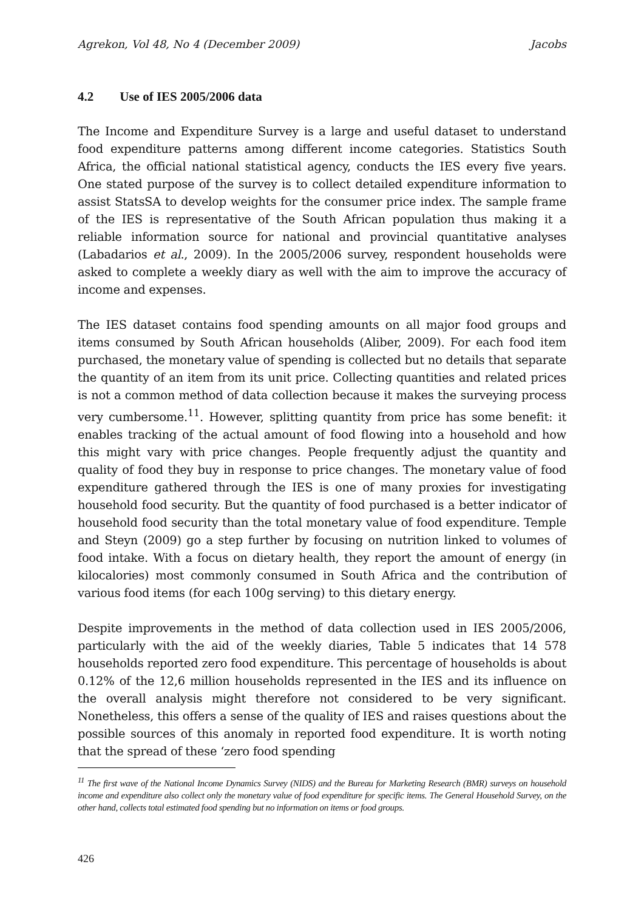Agrekon, Vol 48, No 4 (December 2009) Jacobs
4.2 Use of IES 2005/2006 data
The Income and Expenditure Survey is a large and useful dataset to understand food expenditure patterns among different income categories. Statistics South Africa, the official national statistical agency, conducts the IES every five years. One stated purpose of the survey is to collect detailed expenditure information to assist StatsSA to develop weights for the consumer price index. The sample frame of the IES is representative of the South African population thus making it a reliable information source for national and provincial quantitative analyses (Labadarios et al., 2009). In the 2005/2006 survey, respondent households were asked to complete a weekly diary as well with the aim to improve the accuracy of income and expenses.
The IES dataset contains food spending amounts on all major food groups and items consumed by South African households (Aliber, 2009). For each food item purchased, the monetary value of spending is collected but no details that separate the quantity of an item from its unit price. Collecting quantities and related prices is not a common method of data collection because it makes the surveying process very cumbersome.<sup>11</sup>. However, splitting quantity from price has some benefit: it enables tracking of the actual amount of food flowing into a household and how this might vary with price changes. People frequently adjust the quantity and quality of food they buy in response to price changes. The monetary value of food expenditure gathered through the IES is one of many proxies for investigating household food security. But the quantity of food purchased is a better indicator of household food security than the total monetary value of food expenditure. Temple and Steyn (2009) go a step further by focusing on nutrition linked to volumes of food intake. With a focus on dietary health, they report the amount of energy (in kilocalories) most commonly consumed in South Africa and the contribution of various food items (for each 100g serving) to this dietary energy.
Despite improvements in the method of data collection used in IES 2005/2006, particularly with the aid of the weekly diaries, Table 5 indicates that 14 578 households reported zero food expenditure. This percentage of households is about 0.12% of the 12,6 million households represented in the IES and its influence on the overall analysis might therefore not considered to be very significant. Nonetheless, this offers a sense of the quality of IES and raises questions about the possible sources of this anomaly in reported food expenditure. It is worth noting that the spread of these ‘zero food spending
<sup>11</sup> The first wave of the National Income Dynamics Survey (NIDS) and the Bureau for Marketing Research (BMR) surveys on household income and expenditure also collect only the monetary value of food expenditure for specific items. The General Household Survey, on the other hand, collects total estimated food spending but no information on items or food groups.
426